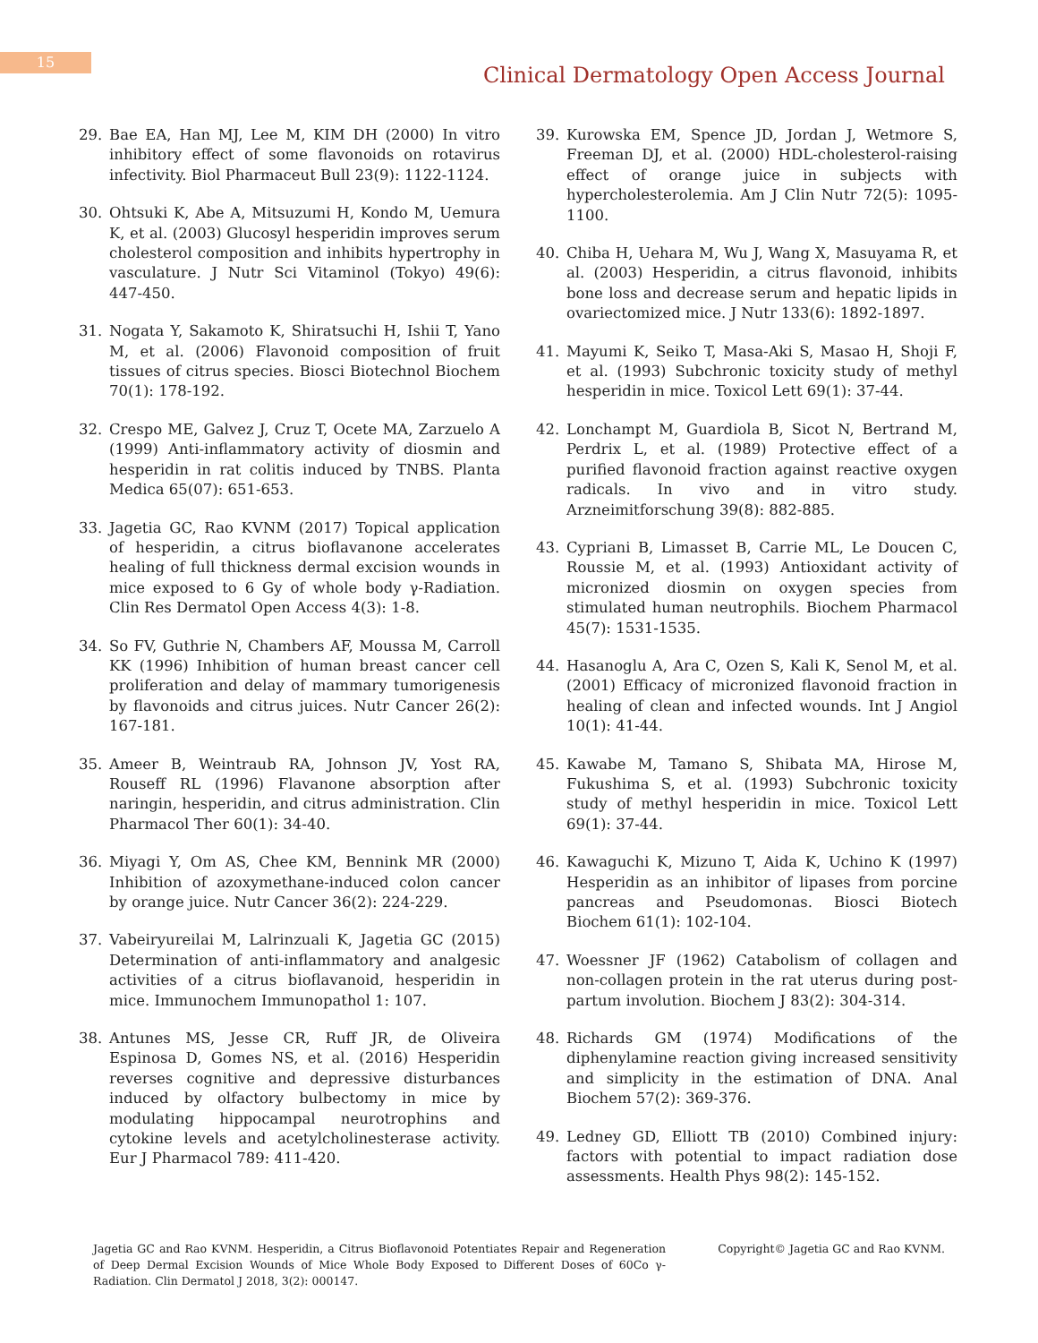15
Clinical Dermatology Open Access Journal
29. Bae EA, Han MJ, Lee M, KIM DH (2000) In vitro inhibitory effect of some flavonoids on rotavirus infectivity. Biol Pharmaceut Bull 23(9): 1122-1124.
30. Ohtsuki K, Abe A, Mitsuzumi H, Kondo M, Uemura K, et al. (2003) Glucosyl hesperidin improves serum cholesterol composition and inhibits hypertrophy in vasculature. J Nutr Sci Vitaminol (Tokyo) 49(6): 447-450.
31. Nogata Y, Sakamoto K, Shiratsuchi H, Ishii T, Yano M, et al. (2006) Flavonoid composition of fruit tissues of citrus species. Biosci Biotechnol Biochem 70(1): 178-192.
32. Crespo ME, Galvez J, Cruz T, Ocete MA, Zarzuelo A (1999) Anti-inflammatory activity of diosmin and hesperidin in rat colitis induced by TNBS. Planta Medica 65(07): 651-653.
33. Jagetia GC, Rao KVNM (2017) Topical application of hesperidin, a citrus bioflavanone accelerates healing of full thickness dermal excision wounds in mice exposed to 6 Gy of whole body γ-Radiation. Clin Res Dermatol Open Access 4(3): 1-8.
34. So FV, Guthrie N, Chambers AF, Moussa M, Carroll KK (1996) Inhibition of human breast cancer cell proliferation and delay of mammary tumorigenesis by flavonoids and citrus juices. Nutr Cancer 26(2): 167-181.
35. Ameer B, Weintraub RA, Johnson JV, Yost RA, Rouseff RL (1996) Flavanone absorption after naringin, hesperidin, and citrus administration. Clin Pharmacol Ther 60(1): 34-40.
36. Miyagi Y, Om AS, Chee KM, Bennink MR (2000) Inhibition of azoxymethane-induced colon cancer by orange juice. Nutr Cancer 36(2): 224-229.
37. Vabeiryureilai M, Lalrinzuali K, Jagetia GC (2015) Determination of anti-inflammatory and analgesic activities of a citrus bioflavanoid, hesperidin in mice. Immunochem Immunopathol 1: 107.
38. Antunes MS, Jesse CR, Ruff JR, de Oliveira Espinosa D, Gomes NS, et al. (2016) Hesperidin reverses cognitive and depressive disturbances induced by olfactory bulbectomy in mice by modulating hippocampal neurotrophins and cytokine levels and acetylcholinesterase activity. Eur J Pharmacol 789: 411-420.
39. Kurowska EM, Spence JD, Jordan J, Wetmore S, Freeman DJ, et al. (2000) HDL-cholesterol-raising effect of orange juice in subjects with hypercholesterolemia. Am J Clin Nutr 72(5): 1095-1100.
40. Chiba H, Uehara M, Wu J, Wang X, Masuyama R, et al. (2003) Hesperidin, a citrus flavonoid, inhibits bone loss and decrease serum and hepatic lipids in ovariectomized mice. J Nutr 133(6): 1892-1897.
41. Mayumi K, Seiko T, Masa-Aki S, Masao H, Shoji F, et al. (1993) Subchronic toxicity study of methyl hesperidin in mice. Toxicol Lett 69(1): 37-44.
42. Lonchampt M, Guardiola B, Sicot N, Bertrand M, Perdrix L, et al. (1989) Protective effect of a purified flavonoid fraction against reactive oxygen radicals. In vivo and in vitro study. Arzneimitforschung 39(8): 882-885.
43. Cypriani B, Limasset B, Carrie ML, Le Doucen C, Roussie M, et al. (1993) Antioxidant activity of micronized diosmin on oxygen species from stimulated human neutrophils. Biochem Pharmacol 45(7): 1531-1535.
44. Hasanoglu A, Ara C, Ozen S, Kali K, Senol M, et al. (2001) Efficacy of micronized flavonoid fraction in healing of clean and infected wounds. Int J Angiol 10(1): 41-44.
45. Kawabe M, Tamano S, Shibata MA, Hirose M, Fukushima S, et al. (1993) Subchronic toxicity study of methyl hesperidin in mice. Toxicol Lett 69(1): 37-44.
46. Kawaguchi K, Mizuno T, Aida K, Uchino K (1997) Hesperidin as an inhibitor of lipases from porcine pancreas and Pseudomonas. Biosci Biotech Biochem 61(1): 102-104.
47. Woessner JF (1962) Catabolism of collagen and non-collagen protein in the rat uterus during post-partum involution. Biochem J 83(2): 304-314.
48. Richards GM (1974) Modifications of the diphenylamine reaction giving increased sensitivity and simplicity in the estimation of DNA. Anal Biochem 57(2): 369-376.
49. Ledney GD, Elliott TB (2010) Combined injury: factors with potential to impact radiation dose assessments. Health Phys 98(2): 145-152.
Jagetia GC and Rao KVNM. Hesperidin, a Citrus Bioflavonoid Potentiates Repair and Regeneration of Deep Dermal Excision Wounds of Mice Whole Body Exposed to Different Doses of 60Co γ-Radiation. Clin Dermatol J 2018, 3(2): 000147.
Copyright© Jagetia GC and Rao KVNM.